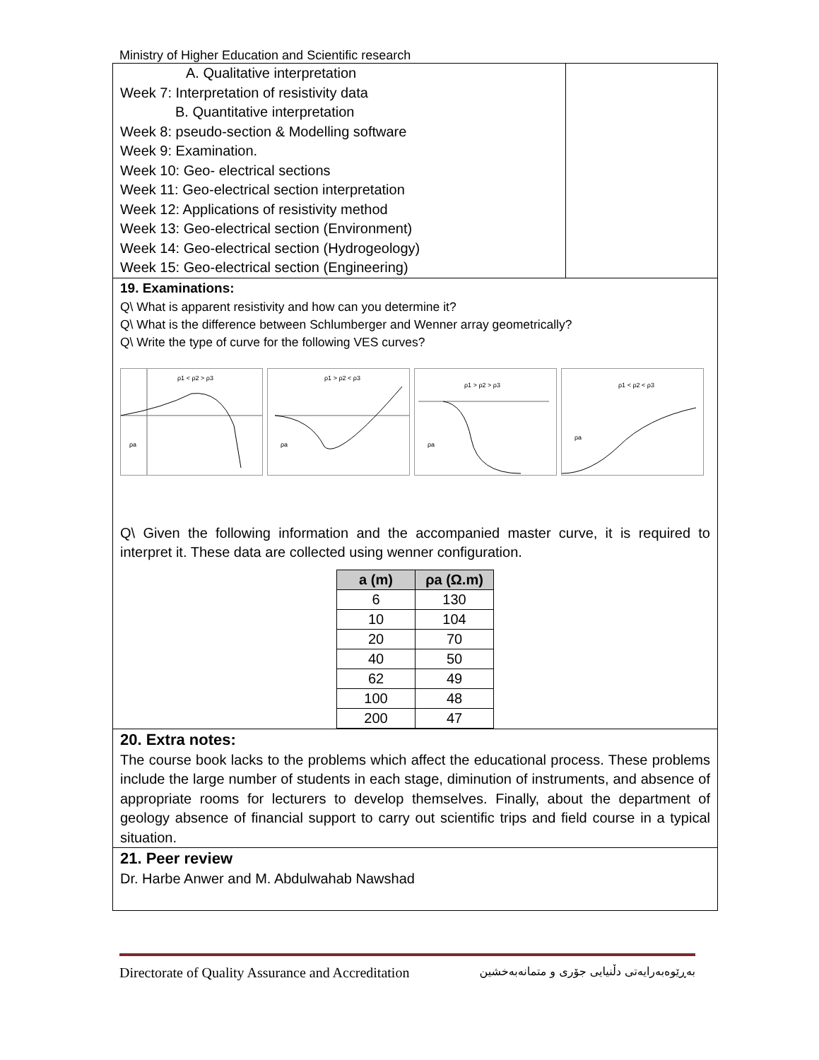Ministry of Higher Education and Scientific research
A. Qualitative interpretation
Week 7: Interpretation of resistivity data
B. Quantitative interpretation
Week 8: pseudo-section & Modelling software
Week 9: Examination.
Week 10: Geo- electrical sections
Week 11: Geo-electrical section interpretation
Week 12: Applications of resistivity method
Week 13: Geo-electrical section (Environment)
Week 14: Geo-electrical section (Hydrogeology)
Week 15: Geo-electrical section (Engineering)
19. Examinations:
Q\ What is apparent resistivity and how can you determine it?
Q\ What is the difference between Schlumberger and Wenner array geometrically?
Q\ Write the type of curve for the following VES curves?
ρ1 < ρ2 > ρ3
ρa
ρ1 > ρ2 < ρ3
ρa
ρ1 > ρ2 > ρ3
ρa
ρ1 < ρ2 < ρ3
ρa
Q\ Given the following information and the accompanied master curve, it is required to interpret it. These data are collected using wenner configuration.
| a (m) | ρa (Ω.m) |
| --- | --- |
| 6 | 130 |
| 10 | 104 |
| 20 | 70 |
| 40 | 50 |
| 62 | 49 |
| 100 | 48 |
| 200 | 47 |
20. Extra notes:
The course book lacks to the problems which affect the educational process. These problems include the large number of students in each stage, diminution of instruments, and absence of appropriate rooms for lecturers to develop themselves. Finally, about the department of geology absence of financial support to carry out scientific trips and field course in a typical situation.
21. Peer review
Dr. Harbe Anwer and M. Abdulwahab Nawshad
Directorate of Quality Assurance and Accreditation بەڕێوەبەرایەتی دڵنیایی جۆری و متمانەبەخشین